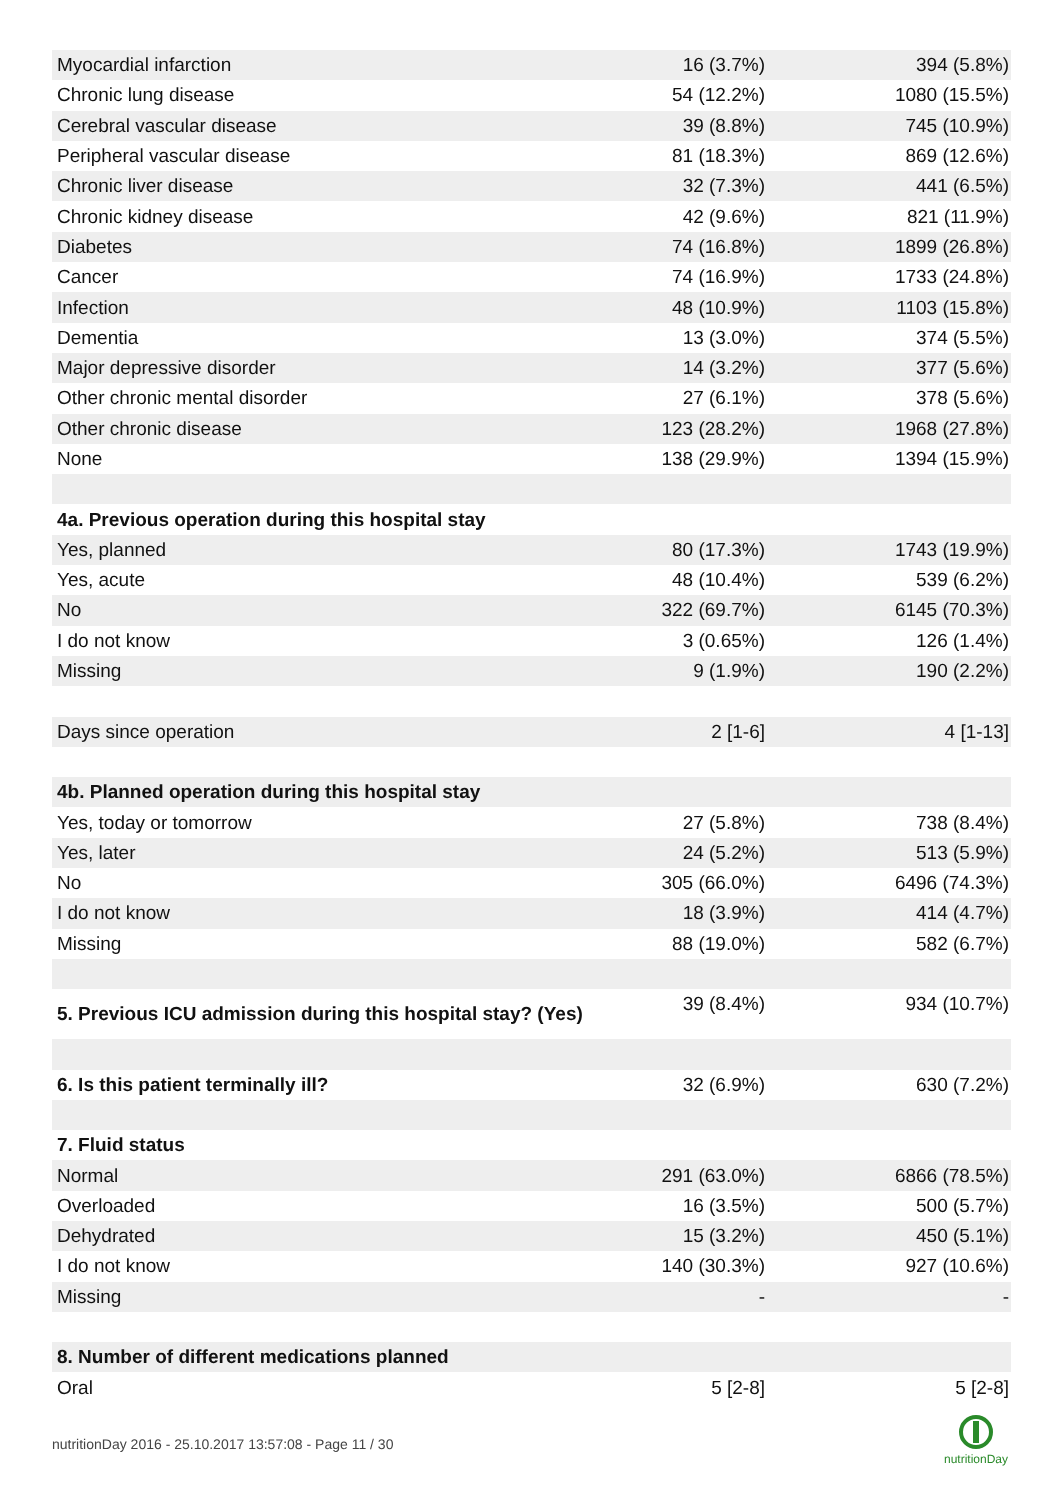| Myocardial infarction | 16 (3.7%) | 394 (5.8%) |
| Chronic lung disease | 54 (12.2%) | 1080 (15.5%) |
| Cerebral vascular disease | 39 (8.8%) | 745 (10.9%) |
| Peripheral vascular disease | 81 (18.3%) | 869 (12.6%) |
| Chronic liver disease | 32 (7.3%) | 441 (6.5%) |
| Chronic kidney disease | 42 (9.6%) | 821 (11.9%) |
| Diabetes | 74 (16.8%) | 1899 (26.8%) |
| Cancer | 74 (16.9%) | 1733 (24.8%) |
| Infection | 48 (10.9%) | 1103 (15.8%) |
| Dementia | 13 (3.0%) | 374 (5.5%) |
| Major depressive disorder | 14 (3.2%) | 377 (5.6%) |
| Other chronic mental disorder | 27 (6.1%) | 378 (5.6%) |
| Other chronic disease | 123 (28.2%) | 1968 (27.8%) |
| None | 138 (29.9%) | 1394 (15.9%) |
| 4a. Previous operation during this hospital stay | | |
| Yes, planned | 80 (17.3%) | 1743 (19.9%) |
| Yes, acute | 48 (10.4%) | 539 (6.2%) |
| No | 322 (69.7%) | 6145 (70.3%) |
| I do not know | 3 (0.65%) | 126 (1.4%) |
| Missing | 9 (1.9%) | 190 (2.2%) |
| Days since operation | 2 [1-6] | 4 [1-13] |
| 4b. Planned operation during this hospital stay | | |
| Yes, today or tomorrow | 27 (5.8%) | 738 (8.4%) |
| Yes, later | 24 (5.2%) | 513 (5.9%) |
| No | 305 (66.0%) | 6496 (74.3%) |
| I do not know | 18 (3.9%) | 414 (4.7%) |
| Missing | 88 (19.0%) | 582 (6.7%) |
| 5. Previous ICU admission during this hospital stay? (Yes) | 39 (8.4%) | 934 (10.7%) |
| 6. Is this patient terminally ill? | 32 (6.9%) | 630 (7.2%) |
| 7. Fluid status | | |
| Normal | 291 (63.0%) | 6866 (78.5%) |
| Overloaded | 16 (3.5%) | 500 (5.7%) |
| Dehydrated | 15 (3.2%) | 450 (5.1%) |
| I do not know | 140 (30.3%) | 927 (10.6%) |
| Missing | - | - |
| 8. Number of different medications planned | | |
| Oral | 5 [2-8] | 5 [2-8] |
nutritionDay 2016 - 25.10.2017 13:57:08 - Page 11 / 30
nutritionDay